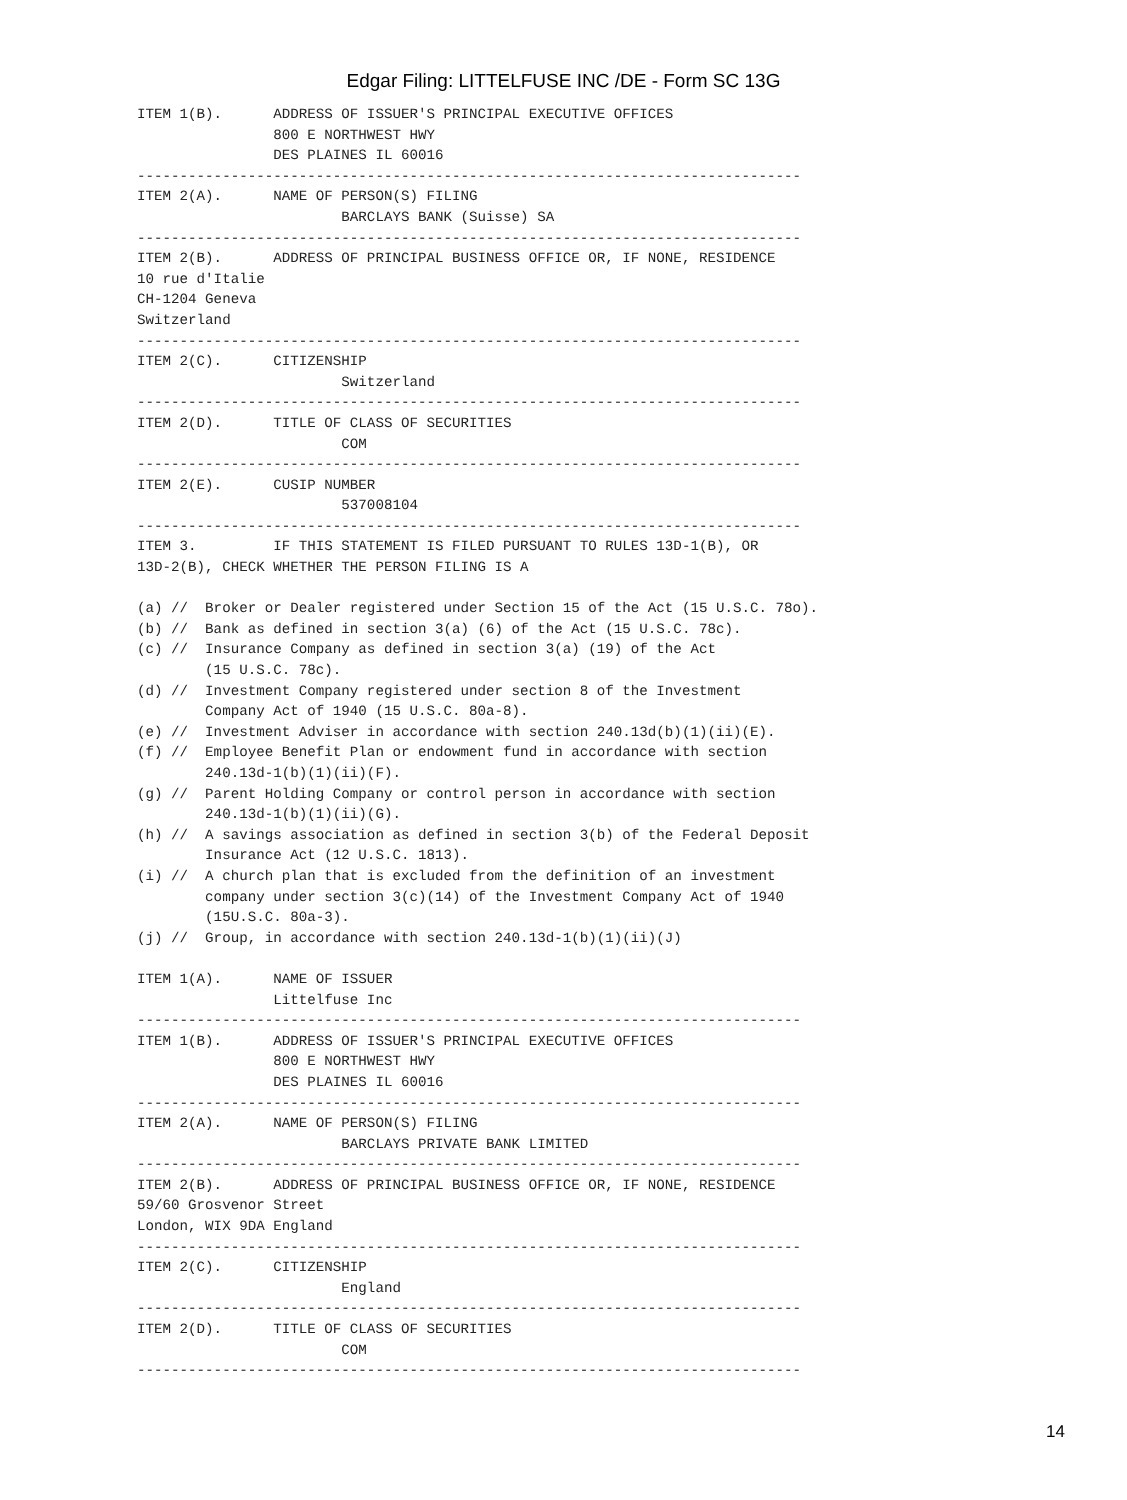Edgar Filing: LITTELFUSE INC /DE - Form SC 13G
ITEM 1(B).      ADDRESS OF ISSUER'S PRINCIPAL EXECUTIVE OFFICES
                800 E NORTHWEST HWY
                DES PLAINES IL 60016
------------------------------------------------------------------------------
ITEM 2(A).      NAME OF PERSON(S) FILING
                        BARCLAYS BANK (Suisse) SA
------------------------------------------------------------------------------
ITEM 2(B).      ADDRESS OF PRINCIPAL BUSINESS OFFICE OR, IF NONE, RESIDENCE
10 rue d'Italie
CH-1204 Geneva
Switzerland
------------------------------------------------------------------------------
ITEM 2(C).      CITIZENSHIP
                        Switzerland
------------------------------------------------------------------------------
ITEM 2(D).      TITLE OF CLASS OF SECURITIES
                        COM
------------------------------------------------------------------------------
ITEM 2(E).      CUSIP NUMBER
                        537008104
------------------------------------------------------------------------------
ITEM 3.         IF THIS STATEMENT IS FILED PURSUANT TO RULES 13D-1(B), OR
13D-2(B), CHECK WHETHER THE PERSON FILING IS A

(a) //  Broker or Dealer registered under Section 15 of the Act (15 U.S.C. 78o).
(b) //  Bank as defined in section 3(a) (6) of the Act (15 U.S.C. 78c).
(c) //  Insurance Company as defined in section 3(a) (19) of the Act
        (15 U.S.C. 78c).
(d) //  Investment Company registered under section 8 of the Investment
        Company Act of 1940 (15 U.S.C. 80a-8).
(e) //  Investment Adviser in accordance with section 240.13d(b)(1)(ii)(E).
(f) //  Employee Benefit Plan or endowment fund in accordance with section
        240.13d-1(b)(1)(ii)(F).
(g) //  Parent Holding Company or control person in accordance with section
        240.13d-1(b)(1)(ii)(G).
(h) //  A savings association as defined in section 3(b) of the Federal Deposit
        Insurance Act (12 U.S.C. 1813).
(i) //  A church plan that is excluded from the definition of an investment
        company under section 3(c)(14) of the Investment Company Act of 1940
        (15U.S.C. 80a-3).
(j) //  Group, in accordance with section 240.13d-1(b)(1)(ii)(J)

ITEM 1(A).      NAME OF ISSUER
                Littelfuse Inc
------------------------------------------------------------------------------
ITEM 1(B).      ADDRESS OF ISSUER'S PRINCIPAL EXECUTIVE OFFICES
                800 E NORTHWEST HWY
                DES PLAINES IL 60016
------------------------------------------------------------------------------
ITEM 2(A).      NAME OF PERSON(S) FILING
                        BARCLAYS PRIVATE BANK LIMITED
------------------------------------------------------------------------------
ITEM 2(B).      ADDRESS OF PRINCIPAL BUSINESS OFFICE OR, IF NONE, RESIDENCE
59/60 Grosvenor Street
London, WIX 9DA England
------------------------------------------------------------------------------
ITEM 2(C).      CITIZENSHIP
                        England
------------------------------------------------------------------------------
ITEM 2(D).      TITLE OF CLASS OF SECURITIES
                        COM
------------------------------------------------------------------------------
14